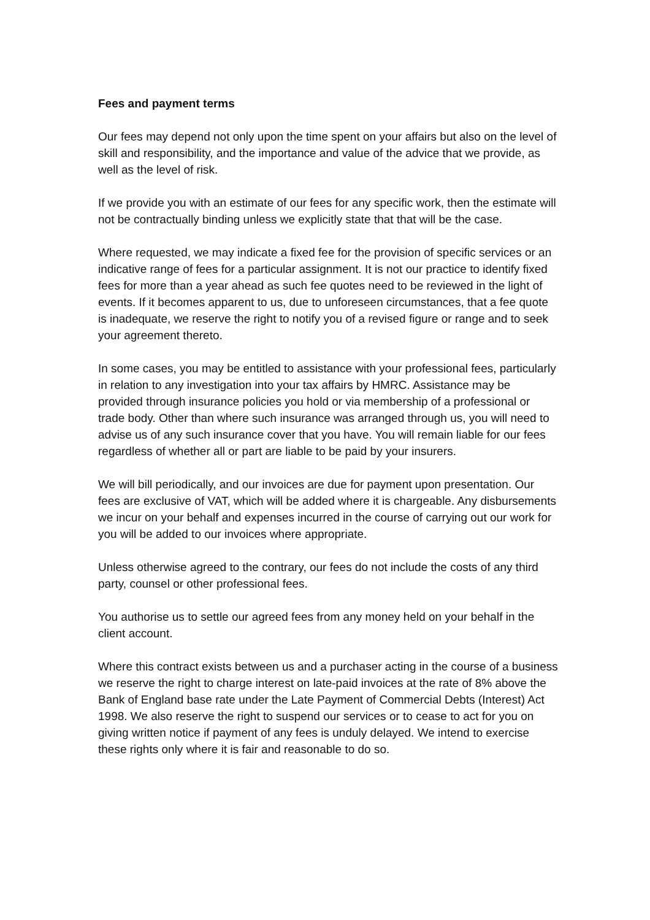Fees and payment terms
Our fees may depend not only upon the time spent on your affairs but also on the level of skill and responsibility, and the importance and value of the advice that we provide, as well as the level of risk.
If we provide you with an estimate of our fees for any specific work, then the estimate will not be contractually binding unless we explicitly state that that will be the case.
Where requested, we may indicate a fixed fee for the provision of specific services or an indicative range of fees for a particular assignment. It is not our practice to identify fixed fees for more than a year ahead as such fee quotes need to be reviewed in the light of events. If it becomes apparent to us, due to unforeseen circumstances, that a fee quote is inadequate, we reserve the right to notify you of a revised figure or range and to seek your agreement thereto.
In some cases, you may be entitled to assistance with your professional fees, particularly in relation to any investigation into your tax affairs by HMRC. Assistance may be provided through insurance policies you hold or via membership of a professional or trade body. Other than where such insurance was arranged through us, you will need to advise us of any such insurance cover that you have. You will remain liable for our fees regardless of whether all or part are liable to be paid by your insurers.
We will bill periodically, and our invoices are due for payment upon presentation. Our fees are exclusive of VAT, which will be added where it is chargeable. Any disbursements we incur on your behalf and expenses incurred in the course of carrying out our work for you will be added to our invoices where appropriate.
Unless otherwise agreed to the contrary, our fees do not include the costs of any third party, counsel or other professional fees.
You authorise us to settle our agreed fees from any money held on your behalf in the client account.
Where this contract exists between us and a purchaser acting in the course of a business we reserve the right to charge interest on late-paid invoices at the rate of 8% above the Bank of England base rate under the Late Payment of Commercial Debts (Interest) Act 1998. We also reserve the right to suspend our services or to cease to act for you on giving written notice if payment of any fees is unduly delayed. We intend to exercise these rights only where it is fair and reasonable to do so.